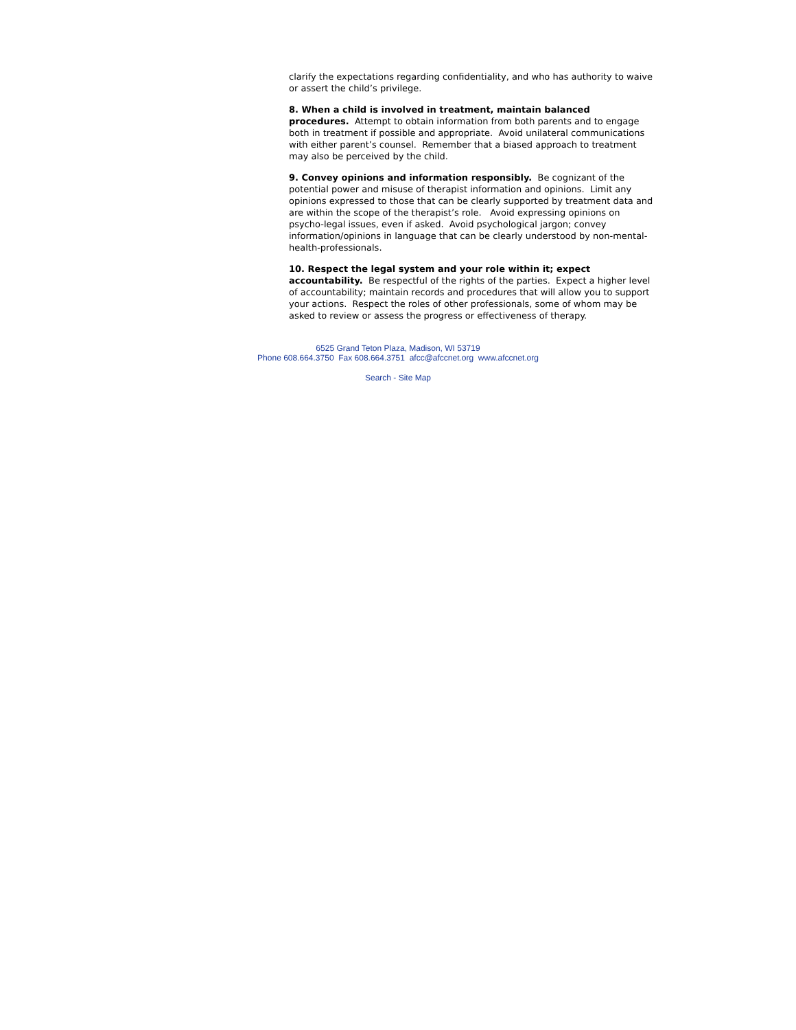clarify the expectations regarding confidentiality, and who has authority to waive or assert the child’s privilege.
8. When a child is involved in treatment, maintain balanced procedures. Attempt to obtain information from both parents and to engage both in treatment if possible and appropriate. Avoid unilateral communications with either parent’s counsel. Remember that a biased approach to treatment may also be perceived by the child.
9. Convey opinions and information responsibly. Be cognizant of the potential power and misuse of therapist information and opinions. Limit any opinions expressed to those that can be clearly supported by treatment data and are within the scope of the therapist’s role. Avoid expressing opinions on psycho-legal issues, even if asked. Avoid psychological jargon; convey information/opinions in language that can be clearly understood by non-mental-health-professionals.
10. Respect the legal system and your role within it; expect accountability. Be respectful of the rights of the parties. Expect a higher level of accountability; maintain records and procedures that will allow you to support your actions. Respect the roles of other professionals, some of whom may be asked to review or assess the progress or effectiveness of therapy.
6525 Grand Teton Plaza, Madison, WI 53719
Phone 608.664.3750 Fax 608.664.3751 afcc@afccnet.org www.afccnet.org
Search - Site Map